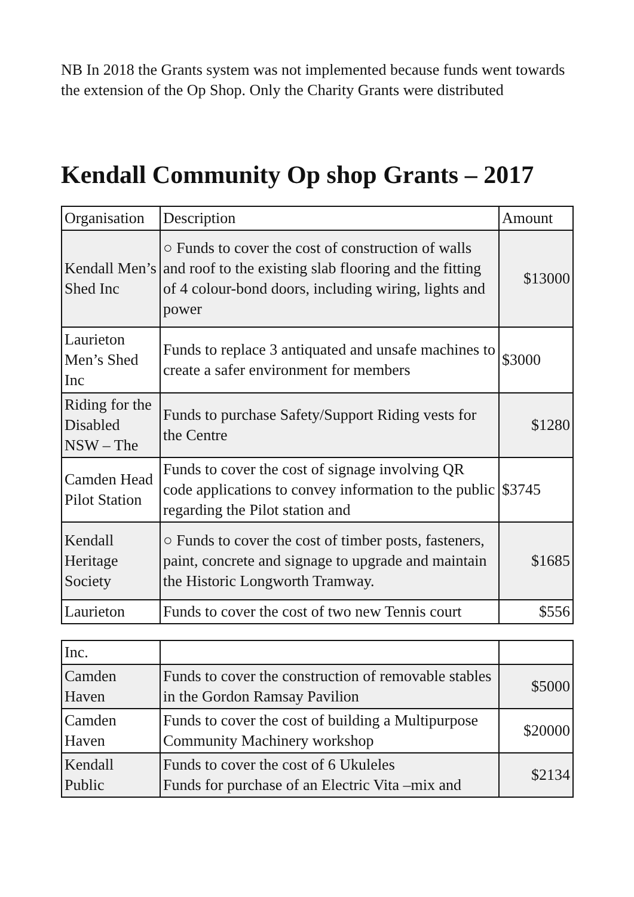NB In 2018 the Grants system was not implemented because funds went towards the extension of the Op Shop. Only the Charity Grants were distributed
Kendall Community Op shop Grants – 2017
| Organisation | Description | Amount |
| --- | --- | --- |
| Kendall Men’s Shed Inc | ○ Funds to cover the cost of construction of walls and roof to the existing slab flooring and the fitting of 4 colour-bond doors, including wiring, lights and power | $13000 |
| Laurieton Men’s Shed Inc | Funds to replace 3 antiquated and unsafe machines to create a safer environment for members | $3000 |
| Riding for the Disabled NSW – The | Funds to purchase Safety/Support Riding vests for the Centre | $1280 |
| Camden Head Pilot Station | Funds to cover the cost of signage involving QR code applications to convey information to the public regarding the Pilot station and | $3745 |
| Kendall Heritage Society | ○ Funds to cover the cost of timber posts, fasteners, paint, concrete and signage to upgrade and maintain the Historic Longworth Tramway. | $1685 |
| Laurieton | Funds to cover the cost of two new Tennis court | $556 |
| Inc. | | |
| Camden Haven | Funds to cover the construction of removable stables in the Gordon Ramsay Pavilion | $5000 |
| Camden Haven | Funds to cover the cost of building a Multipurpose Community Machinery workshop | $20000 |
| Kendall Public | Funds to cover the cost of 6 Ukuleles Funds for purchase of an Electric Vita –mix and | $2134 |